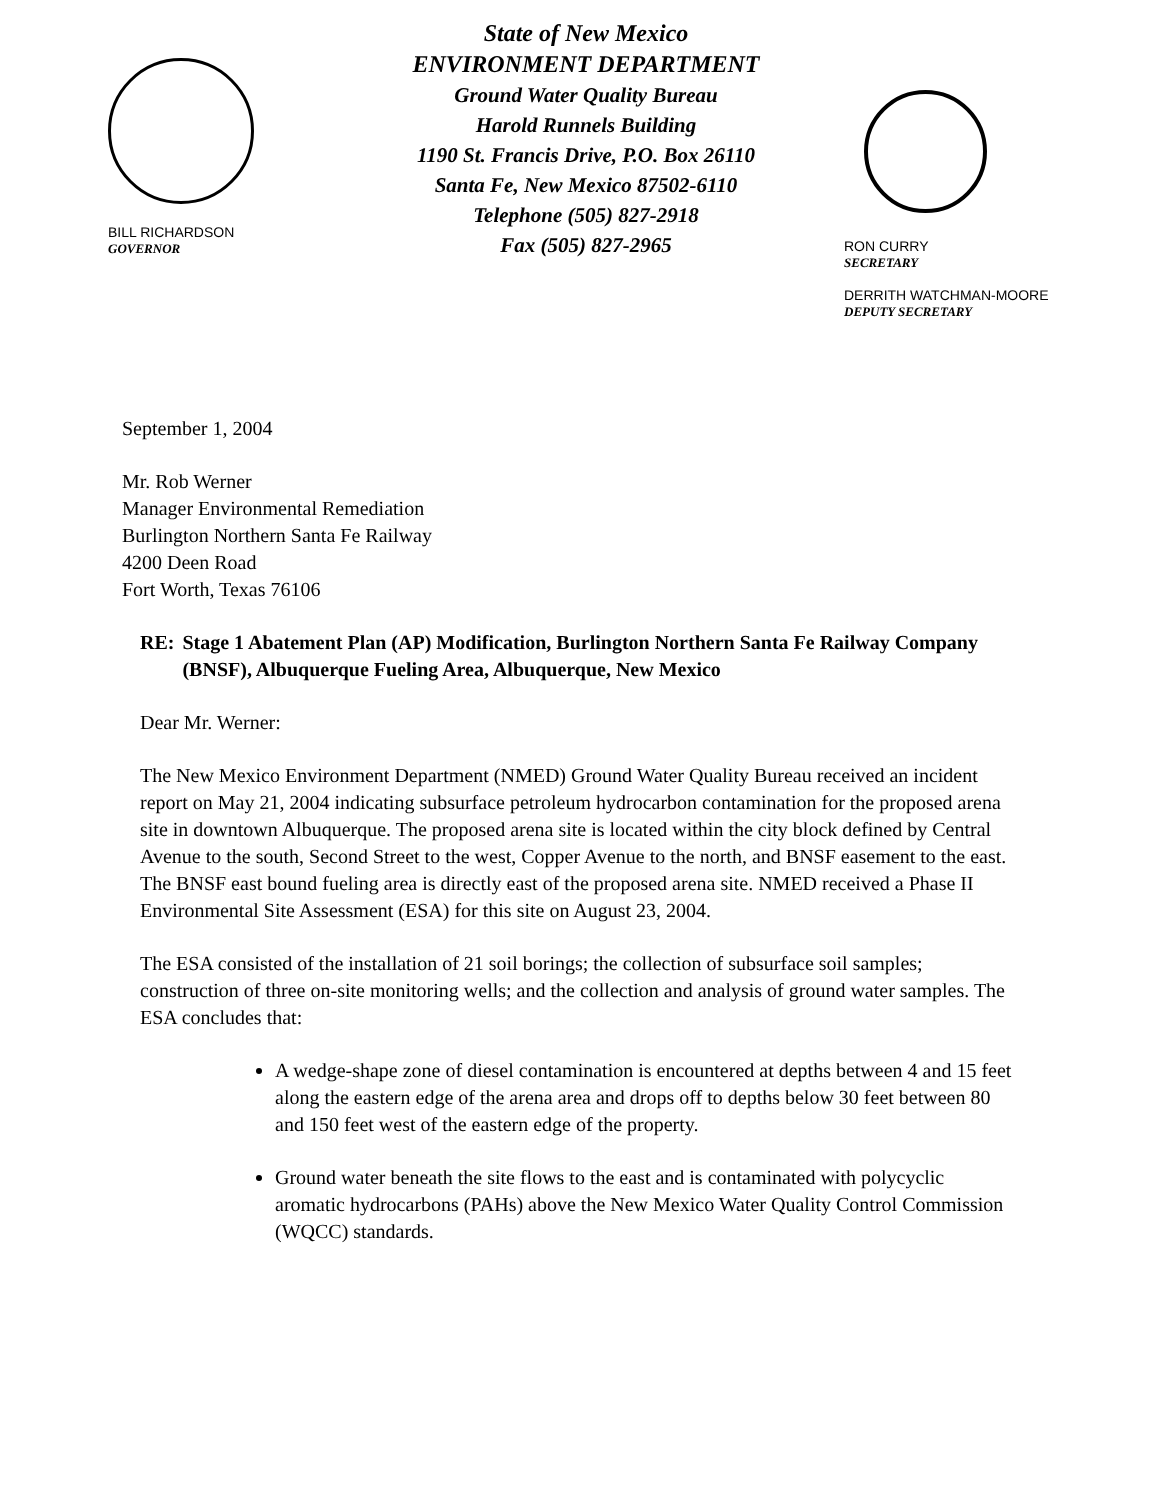BILL RICHARDSON
GOVERNOR
State of New Mexico
ENVIRONMENT DEPARTMENT
Ground Water Quality Bureau
Harold Runnels Building
1190 St. Francis Drive, P.O. Box 26110
Santa Fe, New Mexico 87502-6110
Telephone (505) 827-2918
Fax (505) 827-2965
RON CURRY
SECRETARY
DERRITH WATCHMAN-MOORE
DEPUTY SECRETARY
September 1, 2004
Mr. Rob Werner
Manager Environmental Remediation
Burlington Northern Santa Fe Railway
4200 Deen Road
Fort Worth, Texas 76106
RE: Stage 1 Abatement Plan (AP) Modification, Burlington Northern Santa Fe Railway Company (BNSF), Albuquerque Fueling Area, Albuquerque, New Mexico
Dear Mr. Werner:
The New Mexico Environment Department (NMED) Ground Water Quality Bureau received an incident report on May 21, 2004 indicating subsurface petroleum hydrocarbon contamination for the proposed arena site in downtown Albuquerque. The proposed arena site is located within the city block defined by Central Avenue to the south, Second Street to the west, Copper Avenue to the north, and BNSF easement to the east. The BNSF east bound fueling area is directly east of the proposed arena site. NMED received a Phase II Environmental Site Assessment (ESA) for this site on August 23, 2004.
The ESA consisted of the installation of 21 soil borings; the collection of subsurface soil samples; construction of three on-site monitoring wells; and the collection and analysis of ground water samples. The ESA concludes that:
A wedge-shape zone of diesel contamination is encountered at depths between 4 and 15 feet along the eastern edge of the arena area and drops off to depths below 30 feet between 80 and 150 feet west of the eastern edge of the property.
Ground water beneath the site flows to the east and is contaminated with polycyclic aromatic hydrocarbons (PAHs) above the New Mexico Water Quality Control Commission (WQCC) standards.